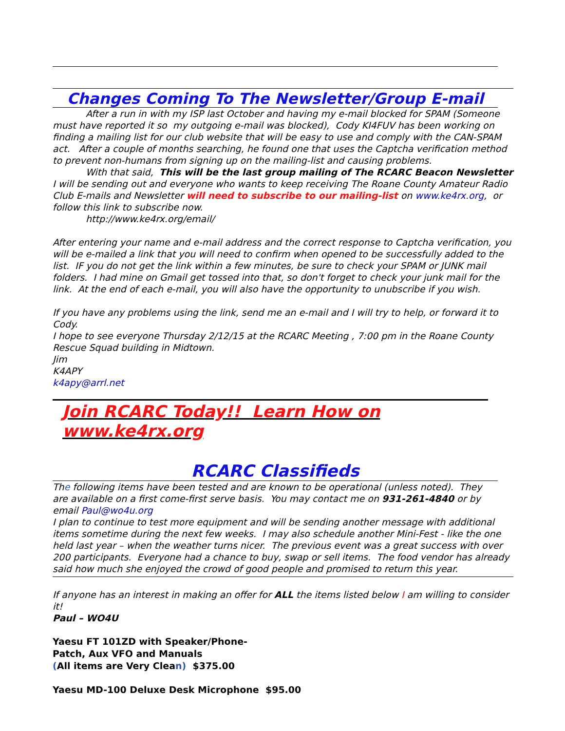Changes Coming To The Newsletter/Group E-mail
After a run in with my ISP last October and having my e-mail blocked for SPAM (Someone must have reported it so my outgoing e-mail was blocked), Cody KI4FUV has been working on finding a mailing list for our club website that will be easy to use and comply with the CAN-SPAM act. After a couple of months searching, he found one that uses the Captcha verification method to prevent non-humans from signing up on the mailing-list and causing problems.
With that said, This will be the last group mailing of The RCARC Beacon Newsletter I will be sending out and everyone who wants to keep receiving The Roane County Amateur Radio Club E-mails and Newsletter will need to subscribe to our mailing-list on www.ke4rx.org, or follow this link to subscribe now.
http://www.ke4rx.org/email/
After entering your name and e-mail address and the correct response to Captcha verification, you will be e-mailed a link that you will need to confirm when opened to be successfully added to the list. IF you do not get the link within a few minutes, be sure to check your SPAM or JUNK mail folders. I had mine on Gmail get tossed into that, so don't forget to check your junk mail for the link. At the end of each e-mail, you will also have the opportunity to unubscribe if you wish.
If you have any problems using the link, send me an e-mail and I will try to help, or forward it to Cody.
I hope to see everyone Thursday 2/12/15 at the RCARC Meeting , 7:00 pm in the Roane County Rescue Squad building in Midtown.
Jim
K4APY
k4apy@arrl.net
Join RCARC Today!! Learn How on www.ke4rx.org
RCARC Classifieds
The following items have been tested and are known to be operational (unless noted). They are available on a first come-first serve basis. You may contact me on 931-261-4840 or by email Paul@wo4u.org
I plan to continue to test more equipment and will be sending another message with additional items sometime during the next few weeks. I may also schedule another Mini-Fest - like the one held last year – when the weather turns nicer. The previous event was a great success with over 200 participants. Everyone had a chance to buy, swap or sell items. The food vendor has already said how much she enjoyed the crowd of good people and promised to return this year.
If anyone has an interest in making an offer for ALL the items listed below I am willing to consider it!
Paul – WO4U
Yaesu FT 101ZD with Speaker/Phone-
Patch, Aux VFO and Manuals
(All items are Very Clean) $375.00
Yaesu MD-100 Deluxe Desk Microphone $95.00